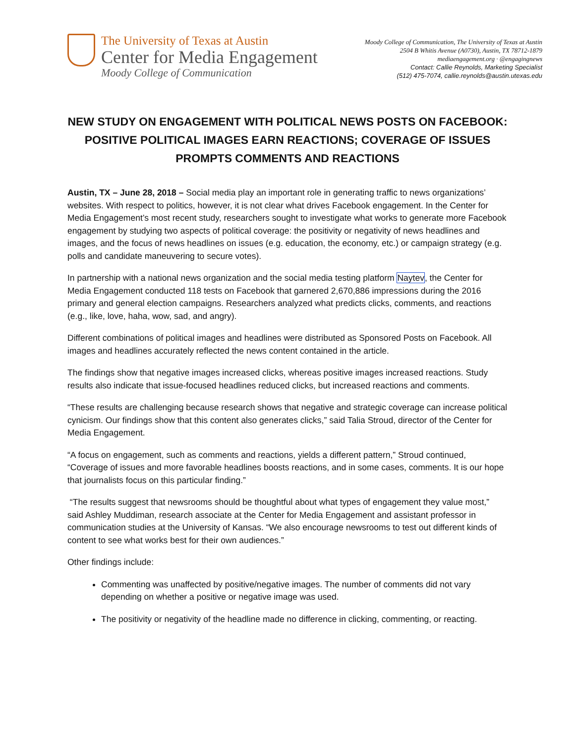The University of Texas at Austin
Center for Media Engagement
Moody College of Communication
Moody College of Communication, The University of Texas at Austin
2504 B Whitis Avenue (A0730), Austin, TX 78712-1879
mediaengagement.org · @engagingnews
Contact: Callie Reynolds, Marketing Specialist
(512) 475-7074, callie.reynolds@austin.utexas.edu
NEW STUDY ON ENGAGEMENT WITH POLITICAL NEWS POSTS ON FACEBOOK: POSITIVE POLITICAL IMAGES EARN REACTIONS; COVERAGE OF ISSUES PROMPTS COMMENTS AND REACTIONS
Austin, TX – June 28, 2018 – Social media play an important role in generating traffic to news organizations’ websites. With respect to politics, however, it is not clear what drives Facebook engagement. In the Center for Media Engagement’s most recent study, researchers sought to investigate what works to generate more Facebook engagement by studying two aspects of political coverage: the positivity or negativity of news headlines and images, and the focus of news headlines on issues (e.g. education, the economy, etc.) or campaign strategy (e.g. polls and candidate maneuvering to secure votes).
In partnership with a national news organization and the social media testing platform Naytev, the Center for Media Engagement conducted 118 tests on Facebook that garnered 2,670,886 impressions during the 2016 primary and general election campaigns. Researchers analyzed what predicts clicks, comments, and reactions (e.g., like, love, haha, wow, sad, and angry).
Different combinations of political images and headlines were distributed as Sponsored Posts on Facebook. All images and headlines accurately reflected the news content contained in the article.
The findings show that negative images increased clicks, whereas positive images increased reactions. Study results also indicate that issue-focused headlines reduced clicks, but increased reactions and comments.
“These results are challenging because research shows that negative and strategic coverage can increase political cynicism. Our findings show that this content also generates clicks,” said Talia Stroud, director of the Center for Media Engagement.
“A focus on engagement, such as comments and reactions, yields a different pattern,” Stroud continued, “Coverage of issues and more favorable headlines boosts reactions, and in some cases, comments. It is our hope that journalists focus on this particular finding.”
“The results suggest that newsrooms should be thoughtful about what types of engagement they value most,” said Ashley Muddiman, research associate at the Center for Media Engagement and assistant professor in communication studies at the University of Kansas. “We also encourage newsrooms to test out different kinds of content to see what works best for their own audiences.”
Other findings include:
Commenting was unaffected by positive/negative images. The number of comments did not vary depending on whether a positive or negative image was used.
The positivity or negativity of the headline made no difference in clicking, commenting, or reacting.